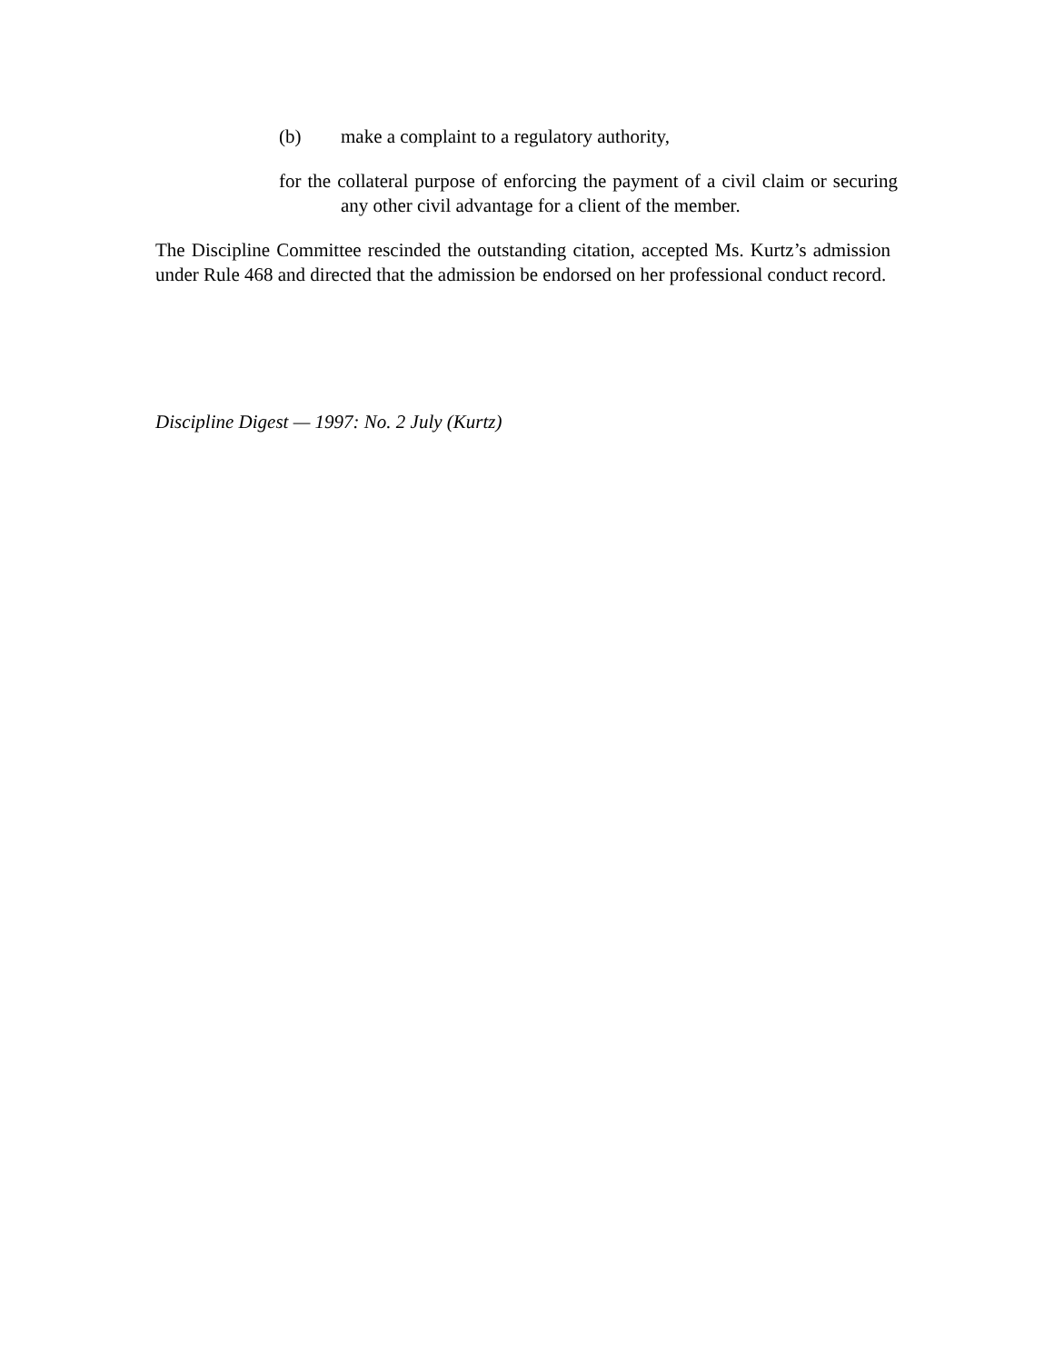(b) make a complaint to a regulatory authority,
for the collateral purpose of enforcing the payment of a civil claim or securing any other civil advantage for a client of the member.
The Discipline Committee rescinded the outstanding citation, accepted Ms. Kurtz’s admission under Rule 468 and directed that the admission be endorsed on her professional conduct record.
Discipline Digest — 1997: No. 2 July (Kurtz)